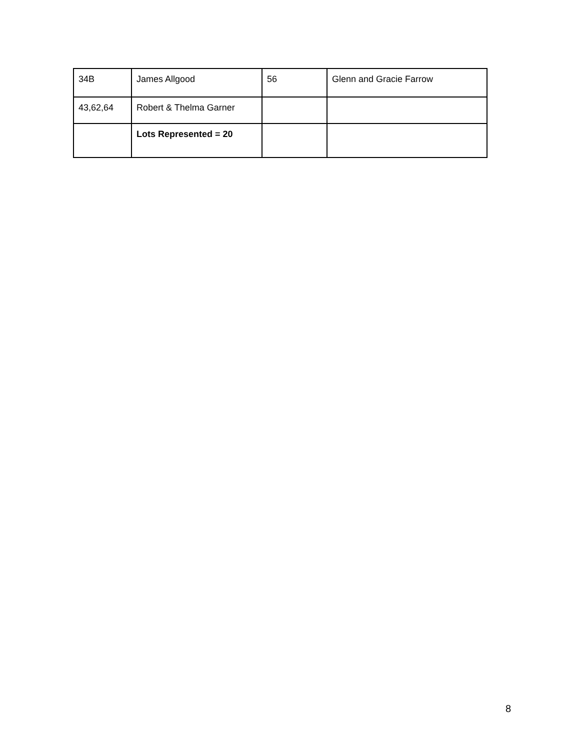| 34B | James Allgood | 56 | Glenn and Gracie Farrow |
| 43,62,64 | Robert & Thelma Garner | | |
| | Lots Represented = 20 | | |
8